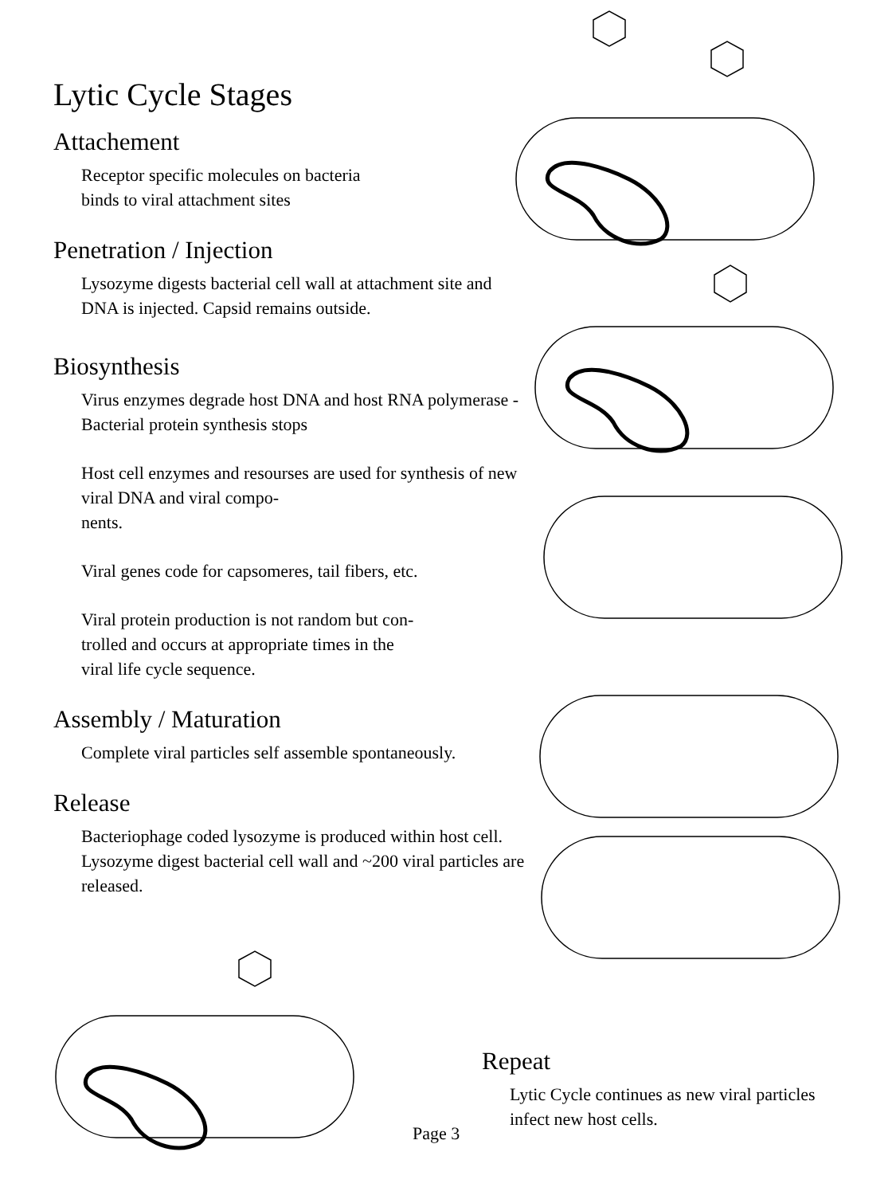Lytic Cycle Stages
Attachement
Receptor specific molecules on bacteria
binds to viral attachment sites
Penetration / Injection
Lysozyme digests bacterial cell wall at attachment site and DNA is injected. Capsid remains outside.
Biosynthesis
Virus enzymes degrade host DNA and host RNA polymerase - Bacterial protein synthesis stops
Host cell enzymes and resourses are used for synthesis of new viral DNA and viral compo-
nents.
Viral genes code for capsomeres, tail fibers, etc.
Viral protein production is not random but con-
trolled and occurs at appropriate times in the
viral life cycle sequence.
Assembly / Maturation
Complete viral particles self assemble spontaneously.
Release
Bacteriophage coded lysozyme is produced within host cell. Lysozyme digest bacterial cell wall and ~200 viral particles are released.
Repeat
Lytic Cycle continues as new viral particles infect new host cells.
Page 3